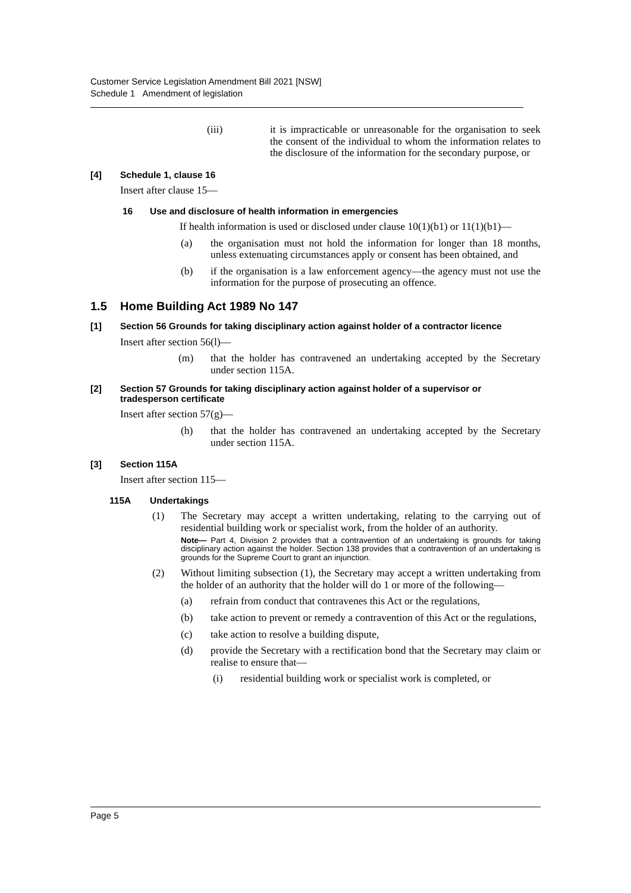Customer Service Legislation Amendment Bill 2021 [NSW]
Schedule 1 Amendment of legislation
(iii) it is impracticable or unreasonable for the organisation to seek the consent of the individual to whom the information relates to the disclosure of the information for the secondary purpose, or
[4] Schedule 1, clause 16
Insert after clause 15—
16 Use and disclosure of health information in emergencies
If health information is used or disclosed under clause 10(1)(b1) or 11(1)(b1)—
(a) the organisation must not hold the information for longer than 18 months, unless extenuating circumstances apply or consent has been obtained, and
(b) if the organisation is a law enforcement agency—the agency must not use the information for the purpose of prosecuting an offence.
1.5 Home Building Act 1989 No 147
[1] Section 56 Grounds for taking disciplinary action against holder of a contractor licence
Insert after section 56(l)—
(m) that the holder has contravened an undertaking accepted by the Secretary under section 115A.
[2] Section 57 Grounds for taking disciplinary action against holder of a supervisor or tradesperson certificate
Insert after section 57(g)—
(h) that the holder has contravened an undertaking accepted by the Secretary under section 115A.
[3] Section 115A
Insert after section 115—
115A Undertakings
(1) The Secretary may accept a written undertaking, relating to the carrying out of residential building work or specialist work, from the holder of an authority.
Note— Part 4, Division 2 provides that a contravention of an undertaking is grounds for taking disciplinary action against the holder. Section 138 provides that a contravention of an undertaking is grounds for the Supreme Court to grant an injunction.
(2) Without limiting subsection (1), the Secretary may accept a written undertaking from the holder of an authority that the holder will do 1 or more of the following—
(a) refrain from conduct that contravenes this Act or the regulations,
(b) take action to prevent or remedy a contravention of this Act or the regulations,
(c) take action to resolve a building dispute,
(d) provide the Secretary with a rectification bond that the Secretary may claim or realise to ensure that—
(i) residential building work or specialist work is completed, or
Page 5